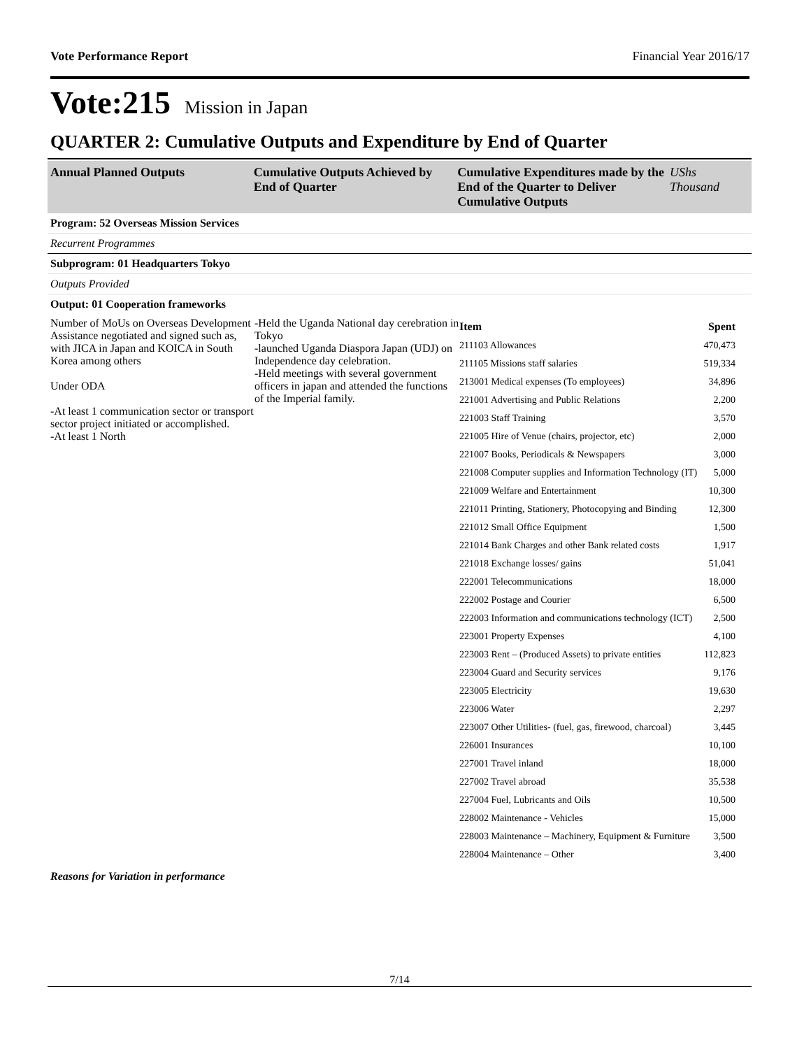Vote Performance Report Financial Year 2016/17
Vote:215 Mission in Japan
QUARTER 2: Cumulative Outputs and Expenditure by End of Quarter
Annual Planned Outputs Cumulative Outputs Achieved by End of Quarter
Cumulative Expenditures made by the End of the Quarter to Deliver Cumulative Outputs
UShs Thousand
Program: 52 Overseas Mission Services
Recurrent Programmes
Subprogram: 01 Headquarters Tokyo
Outputs Provided
Output: 01 Cooperation frameworks
Number of MoUs on Overseas Development Assistance negotiated and signed such as, with JICA in Japan and KOICA in South Korea among others
Under ODA
-At least 1 communication sector or transport sector project initiated or accomplished.
-At least 1 North
-Held the Uganda National day cerebration in Tokyo
-launched Uganda Diaspora Japan (UDJ) on Independence day celebration.
-Held meetings with several government officers in japan and attended the functions of the Imperial family.
| Item | Spent |
| --- | --- |
| 211103 Allowances | 470,473 |
| 211105 Missions staff salaries | 519,334 |
| 213001 Medical expenses (To employees) | 34,896 |
| 221001 Advertising and Public Relations | 2,200 |
| 221003 Staff Training | 3,570 |
| 221005 Hire of Venue (chairs, projector, etc) | 2,000 |
| 221007 Books, Periodicals & Newspapers | 3,000 |
| 221008 Computer supplies and Information Technology (IT) | 5,000 |
| 221009 Welfare and Entertainment | 10,300 |
| 221011 Printing, Stationery, Photocopying and Binding | 12,300 |
| 221012 Small Office Equipment | 1,500 |
| 221014 Bank Charges and other Bank related costs | 1,917 |
| 221018 Exchange losses/ gains | 51,041 |
| 222001 Telecommunications | 18,000 |
| 222002 Postage and Courier | 6,500 |
| 222003 Information and communications technology (ICT) | 2,500 |
| 223001 Property Expenses | 4,100 |
| 223003 Rent – (Produced Assets) to private entities | 112,823 |
| 223004 Guard and Security services | 9,176 |
| 223005 Electricity | 19,630 |
| 223006 Water | 2,297 |
| 223007 Other Utilities- (fuel, gas, firewood, charcoal) | 3,445 |
| 226001 Insurances | 10,100 |
| 227001 Travel inland | 18,000 |
| 227002 Travel abroad | 35,538 |
| 227004 Fuel, Lubricants and Oils | 10,500 |
| 228002 Maintenance - Vehicles | 15,000 |
| 228003 Maintenance – Machinery, Equipment & Furniture | 3,500 |
| 228004 Maintenance – Other | 3,400 |
Reasons for Variation in performance
7/14